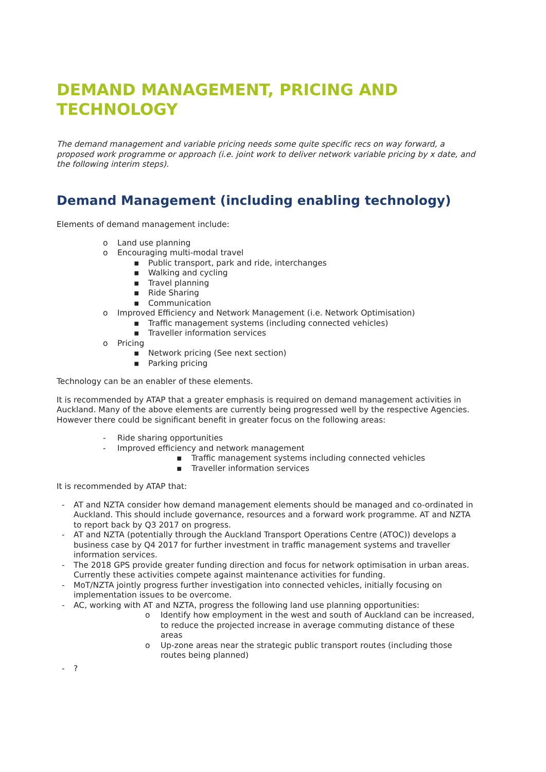DEMAND MANAGEMENT, PRICING AND TECHNOLOGY
The demand management and variable pricing needs some quite specific recs on way forward, a proposed work programme or approach (i.e. joint work to deliver network variable pricing by x date, and the following interim steps).
Demand Management (including enabling technology)
Elements of demand management include:
o Land use planning
o Encouraging multi-modal travel
▪ Public transport, park and ride, interchanges
▪ Walking and cycling
▪ Travel planning
▪ Ride Sharing
▪ Communication
o Improved Efficiency and Network Management (i.e. Network Optimisation)
▪ Traffic management systems (including connected vehicles)
▪ Traveller information services
o Pricing
▪ Network pricing (See next section)
▪ Parking pricing
Technology can be an enabler of these elements.
It is recommended by ATAP that a greater emphasis is required on demand management activities in Auckland. Many of the above elements are currently being progressed well by the respective Agencies. However there could be significant benefit in greater focus on the following areas:
- Ride sharing opportunities
- Improved efficiency and network management
▪ Traffic management systems including connected vehicles
▪ Traveller information services
It is recommended by ATAP that:
- AT and NZTA consider how demand management elements should be managed and co-ordinated in Auckland. This should include governance, resources and a forward work programme. AT and NZTA to report back by Q3 2017 on progress.
- AT and NZTA (potentially through the Auckland Transport Operations Centre (ATOC)) develops a business case by Q4 2017 for further investment in traffic management systems and traveller information services.
- The 2018 GPS provide greater funding direction and focus for network optimisation in urban areas. Currently these activities compete against maintenance activities for funding.
- MoT/NZTA jointly progress further investigation into connected vehicles, initially focusing on implementation issues to be overcome.
- AC, working with AT and NZTA, progress the following land use planning opportunities:
o Identify how employment in the west and south of Auckland can be increased, to reduce the projected increase in average commuting distance of these areas
o Up-zone areas near the strategic public transport routes (including those routes being planned)
-?